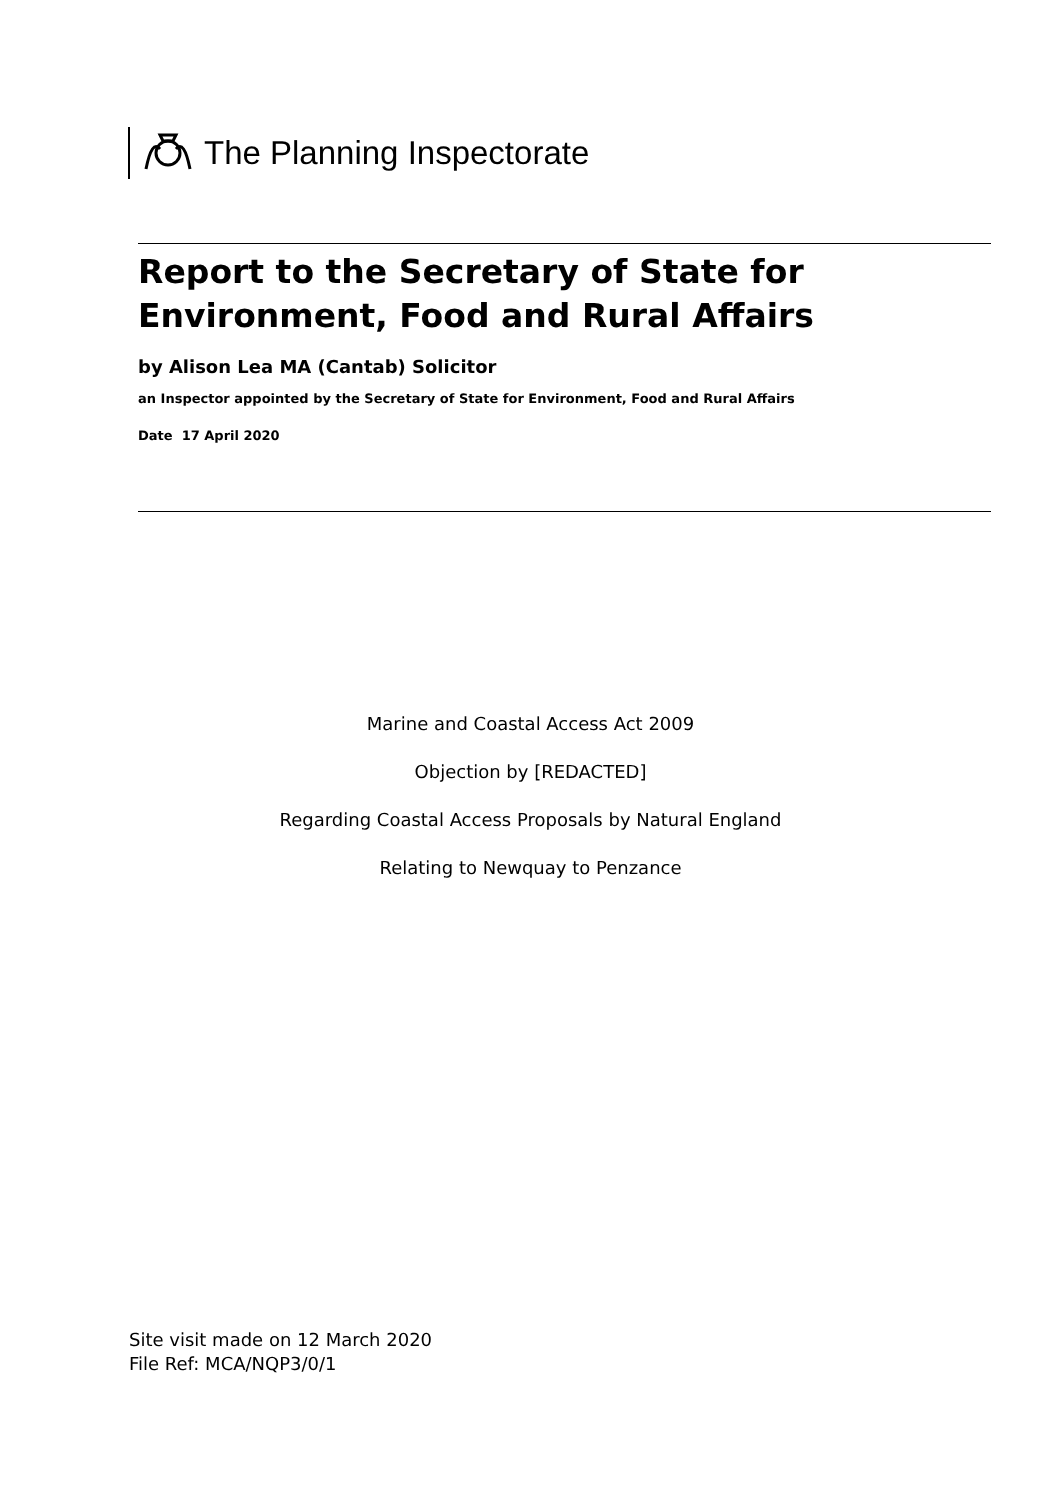The Planning Inspectorate
Report to the Secretary of State for Environment, Food and Rural Affairs
by Alison Lea MA (Cantab) Solicitor
an Inspector appointed by the Secretary of State for Environment, Food and Rural Affairs
Date 17 April 2020
Marine and Coastal Access Act 2009
Objection by [REDACTED]
Regarding Coastal Access Proposals by Natural England
Relating to Newquay to Penzance
Site visit made on 12 March 2020
File Ref: MCA/NQP3/0/1